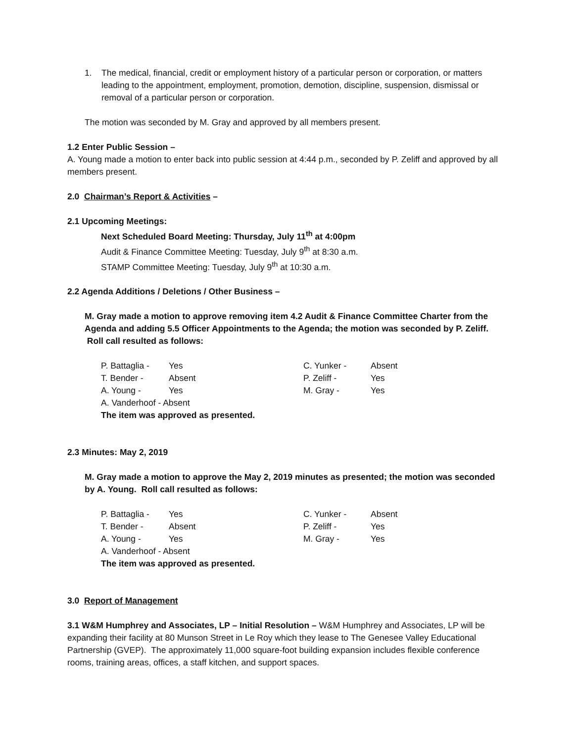1. The medical, financial, credit or employment history of a particular person or corporation, or matters leading to the appointment, employment, promotion, demotion, discipline, suspension, dismissal or removal of a particular person or corporation.
The motion was seconded by M. Gray and approved by all members present.
1.2 Enter Public Session –
A. Young made a motion to enter back into public session at 4:44 p.m., seconded by P. Zeliff and approved by all members present.
2.0 Chairman’s Report & Activities –
2.1 Upcoming Meetings:
Next Scheduled Board Meeting: Thursday, July 11<sup>th</sup> at 4:00pm
Audit & Finance Committee Meeting: Tuesday, July 9<sup>th</sup> at 8:30 a.m.
STAMP Committee Meeting: Tuesday, July 9<sup>th</sup> at 10:30 a.m.
2.2 Agenda Additions / Deletions / Other Business –
M. Gray made a motion to approve removing item 4.2 Audit & Finance Committee Charter from the Agenda and adding 5.5 Officer Appointments to the Agenda; the motion was seconded by P. Zeliff. Roll call resulted as follows:
| P. Battaglia - | Yes | C. Yunker - | Absent |
| T. Bender - | Absent | P. Zeliff - | Yes |
| A. Young - | Yes | M. Gray - | Yes |
| A. Vanderhoof - Absent | | | |
| The item was approved as presented. | | | |
2.3 Minutes: May 2, 2019
M. Gray made a motion to approve the May 2, 2019 minutes as presented; the motion was seconded by A. Young. Roll call resulted as follows:
| P. Battaglia - | Yes | C. Yunker - | Absent |
| T. Bender - | Absent | P. Zeliff - | Yes |
| A. Young - | Yes | M. Gray - | Yes |
| A. Vanderhoof - Absent | | | |
| The item was approved as presented. | | | |
3.0 Report of Management
3.1 W&M Humphrey and Associates, LP – Initial Resolution – W&M Humphrey and Associates, LP will be expanding their facility at 80 Munson Street in Le Roy which they lease to The Genesee Valley Educational Partnership (GVEP). The approximately 11,000 square-foot building expansion includes flexible conference rooms, training areas, offices, a staff kitchen, and support spaces.